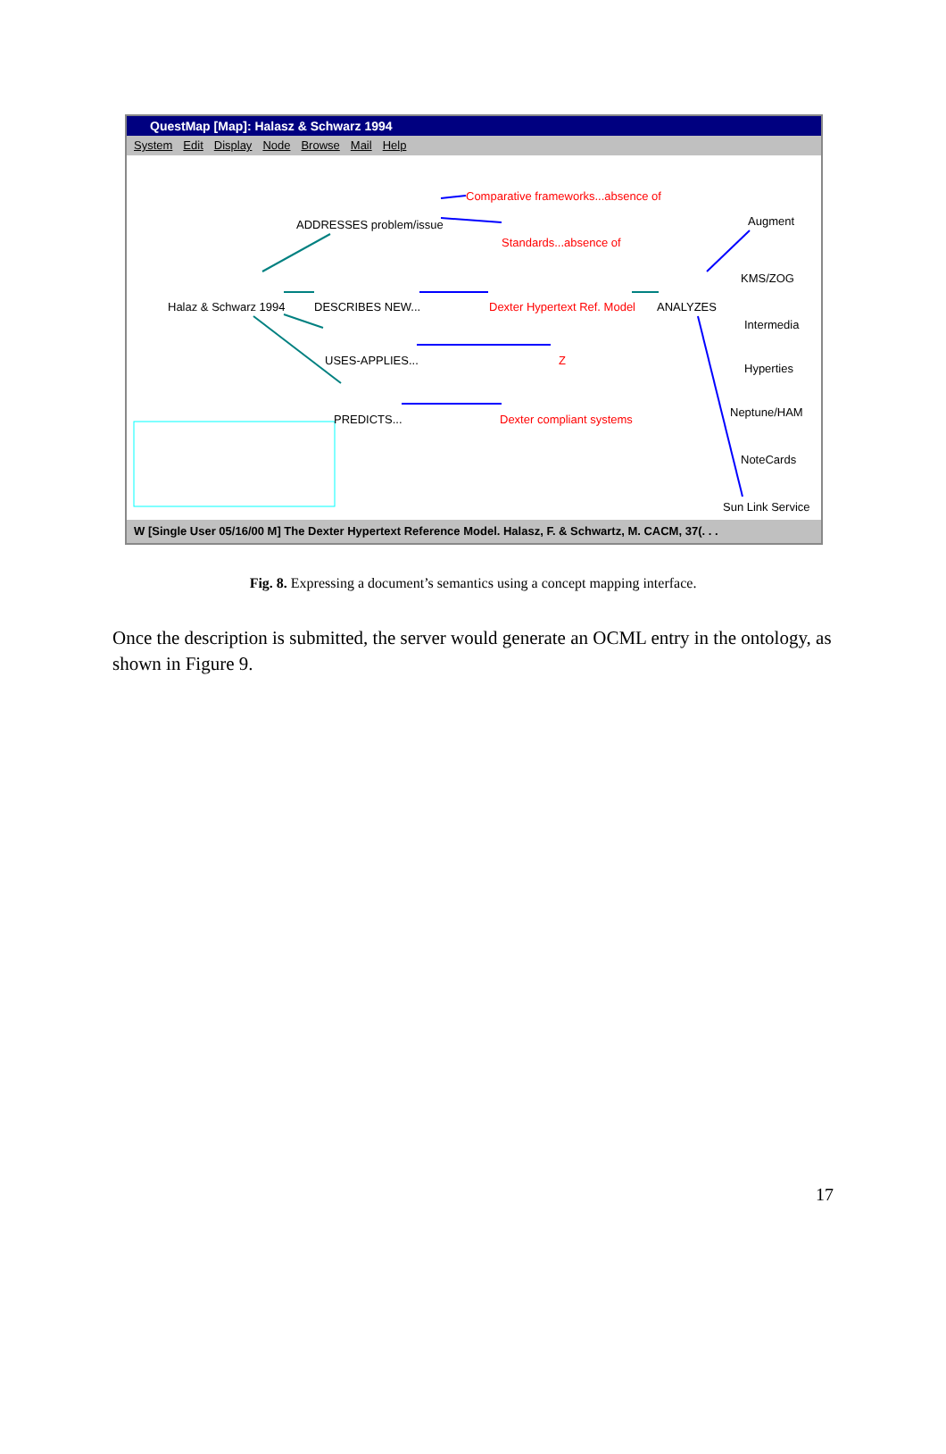QuestMap [Map]: Halasz & Schwarz 1994
System Edit Display Node Browse Mail Help
ADDRESSES problem/issue
Comparative frameworks...absence of
Standards...absence of
Augment
Halaz & Schwarz 1994 DESCRIBES NEW... Dexter Hypertext Ref. Model ANALYZES
KMS/ZOG
Intermedia
USES-APPLIES... Z
Hyperties
PREDICTS... Dexter compliant systems
Neptune/HAM
NoteCards
Sun Link Service
W [Single User 05/16/00 M] The Dexter Hypertext Reference Model. Halasz, F. & Schwartz, M. CACM, 37(. . .
Fig. 8. Expressing a document’s semantics using a concept mapping interface.
Once the description is submitted, the server would generate an OCML entry in the ontology, as shown in Figure 9.
17